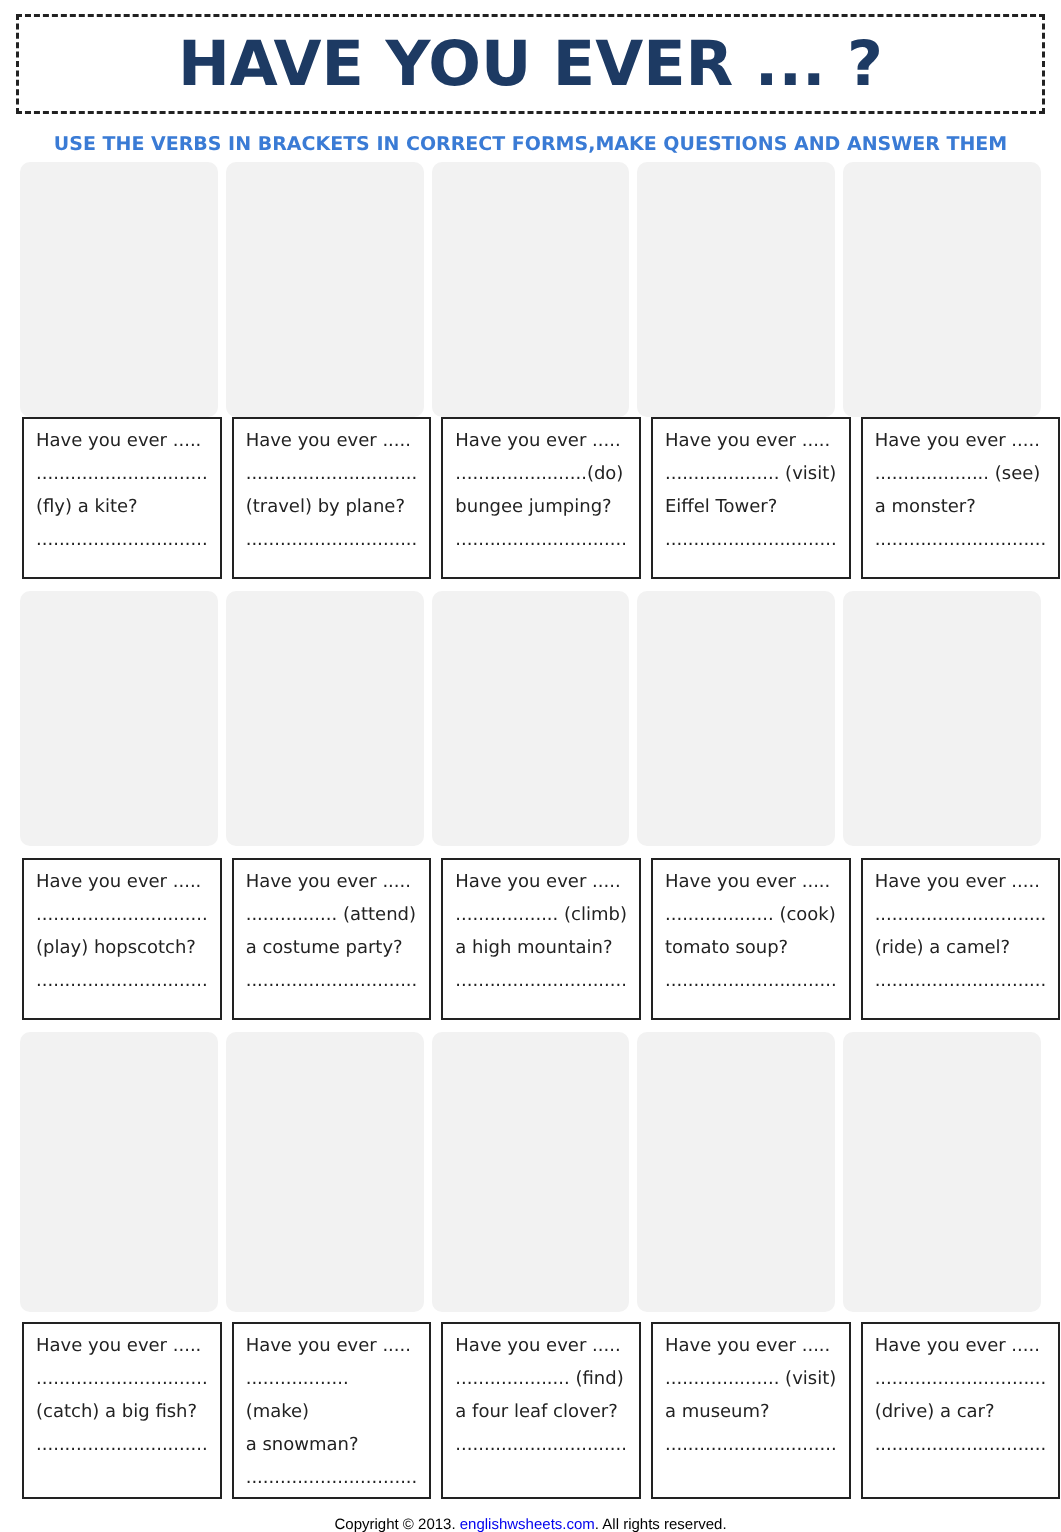HAVE YOU EVER ... ?
USE THE VERBS IN BRACKETS IN CORRECT FORMS,MAKE QUESTIONS AND ANSWER THEM
| Have you ever ..... .............................. (fly) a kite? .............................. | Have you ever ..... .............................. (travel) by plane? .............................. | Have you ever ..... .......................(do) bungee jumping? .............................. | Have you ever ..... .................... (visit) Eiffel Tower? .............................. | Have you ever ..... .................... (see) a monster? .............................. |
| Have you ever ..... .............................. (play) hopscotch? .............................. | Have you ever ..... ................ (attend) a costume party? .............................. | Have you ever ..... .................. (climb) a high mountain? .............................. | Have you ever ..... ................... (cook) tomato soup? .............................. | Have you ever ..... .............................. (ride) a camel? .............................. |
| Have you ever ..... .............................. (catch) a big fish? .............................. | Have you ever ..... .................. (make) a snowman? .............................. | Have you ever ..... .................... (find) a four leaf clover? .............................. | Have you ever ..... .................... (visit) a museum? .............................. | Have you ever ..... .............................. (drive) a car? .............................. |
Copyright © 2013. englishwsheets.com. All rights reserved.